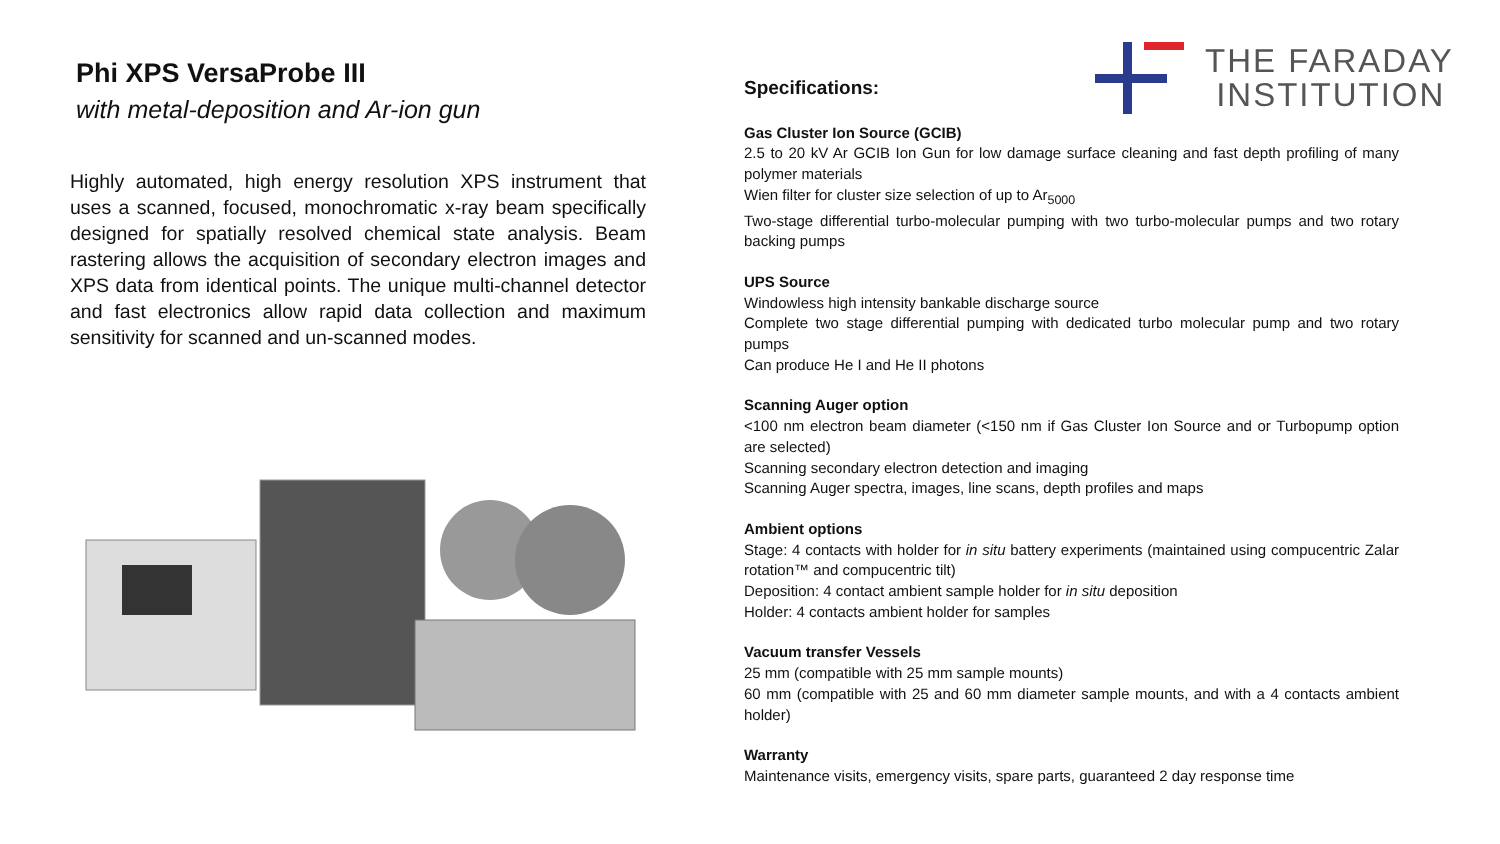THE FARADAY
INSTITUTION
Phi XPS VersaProbe III
with metal-deposition and Ar-ion gun
Highly automated, high energy resolution XPS instrument that uses a scanned, focused, monochromatic x-ray beam specifically designed for spatially resolved chemical state analysis. Beam rastering allows the acquisition of secondary electron images and XPS data from identical points. The unique multi-channel detector and fast electronics allow rapid data collection and maximum sensitivity for scanned and un-scanned modes.
Specifications:
Gas Cluster Ion Source (GCIB)
2.5 to 20 kV Ar GCIB Ion Gun for low damage surface cleaning and fast depth profiling of many polymer materials
Wien filter for cluster size selection of up to Ar<sub>5000</sub>
Two-stage differential turbo-molecular pumping with two turbo-molecular pumps and two rotary backing pumps
UPS Source
Windowless high intensity bankable discharge source
Complete two stage differential pumping with dedicated turbo molecular pump and two rotary pumps
Can produce He I and He II photons
Scanning Auger option
<100 nm electron beam diameter (<150 nm if Gas Cluster Ion Source and or Turbopump option are selected)
Scanning secondary electron detection and imaging
Scanning Auger spectra, images, line scans, depth profiles and maps
Ambient options
Stage: 4 contacts with holder for in situ battery experiments (maintained using compucentric Zalar rotation™ and compucentric tilt)
Deposition: 4 contact ambient sample holder for in situ deposition
Holder: 4 contacts ambient holder for samples
Vacuum transfer Vessels
25 mm (compatible with 25 mm sample mounts)
60 mm (compatible with 25 and 60 mm diameter sample mounts, and with a 4 contacts ambient holder)
Warranty
Maintenance visits, emergency visits, spare parts, guaranteed 2 day response time